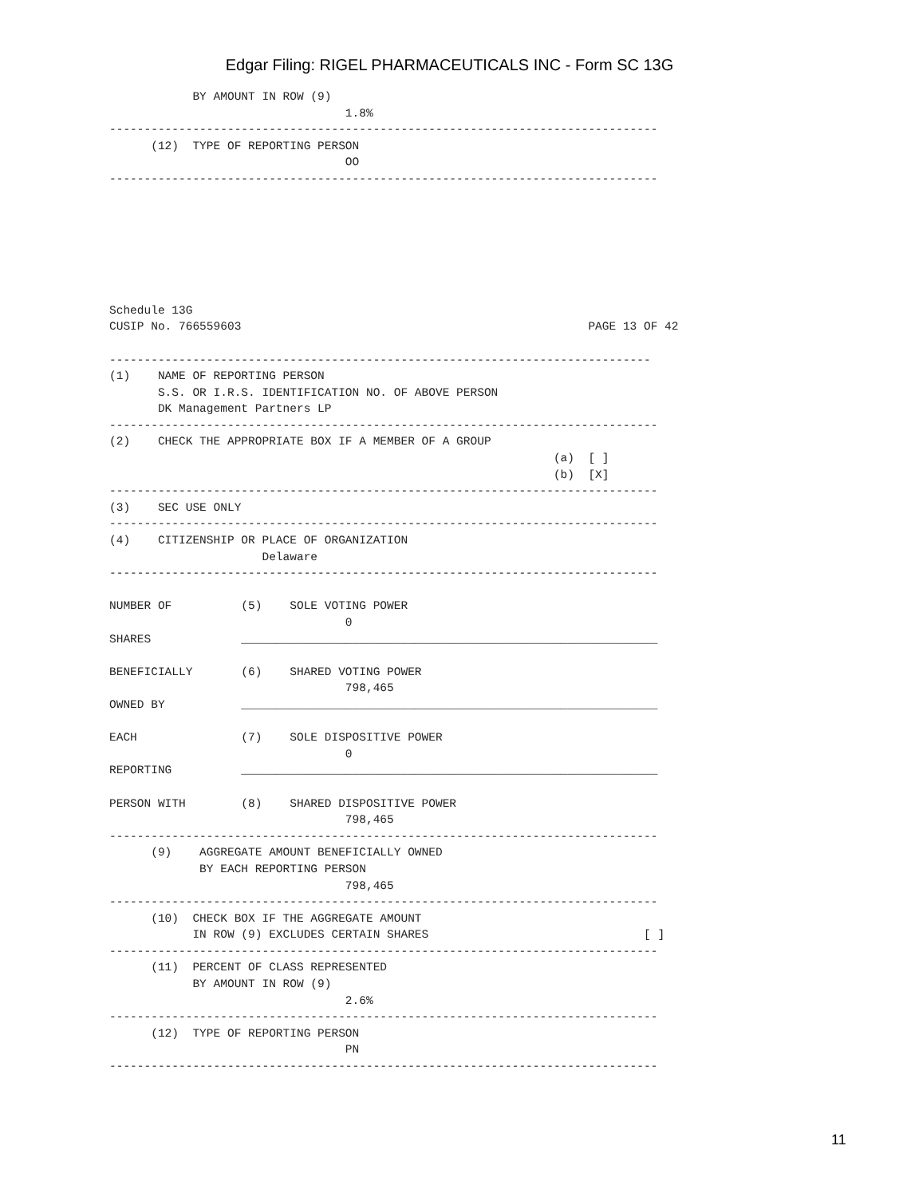Edgar Filing: RIGEL PHARMACEUTICALS INC - Form SC 13G
            BY AMOUNT IN ROW (9)
                                  1.8%
-------------------------------------------------------------------------------
      (12)  TYPE OF REPORTING PERSON
                                  OO
-------------------------------------------------------------------------------







Schedule 13G
CUSIP No. 766559603                                                  PAGE 13 OF 42

------------------------------------------------------------------------------
(1)    NAME OF REPORTING PERSON
       S.S. OR I.R.S. IDENTIFICATION NO. OF ABOVE PERSON
       DK Management Partners LP
-------------------------------------------------------------------------------
(2)    CHECK THE APPROPRIATE BOX IF A MEMBER OF A GROUP
                                                                (a)  [ ]
                                                                (b)  [X]
-------------------------------------------------------------------------------
(3)    SEC USE ONLY
-------------------------------------------------------------------------------
(4)    CITIZENSHIP OR PLACE OF ORGANIZATION
                      Delaware
-------------------------------------------------------------------------------

NUMBER OF          (5)    SOLE VOTING POWER
                                  0
SHARES             ____________________________________________________________

BENEFICIALLY       (6)    SHARED VOTING POWER
                                  798,465
OWNED BY           ____________________________________________________________

EACH               (7)    SOLE DISPOSITIVE POWER
                                  0
REPORTING          ____________________________________________________________

PERSON WITH        (8)    SHARED DISPOSITIVE POWER
                                  798,465
-------------------------------------------------------------------------------
      (9)    AGGREGATE AMOUNT BENEFICIALLY OWNED
             BY EACH REPORTING PERSON
                                  798,465
-------------------------------------------------------------------------------
      (10)  CHECK BOX IF THE AGGREGATE AMOUNT
            IN ROW (9) EXCLUDES CERTAIN SHARES                               [ ]
-------------------------------------------------------------------------------
      (11)  PERCENT OF CLASS REPRESENTED
            BY AMOUNT IN ROW (9)
                                  2.6%
-------------------------------------------------------------------------------
      (12)  TYPE OF REPORTING PERSON
                                  PN
-------------------------------------------------------------------------------
11